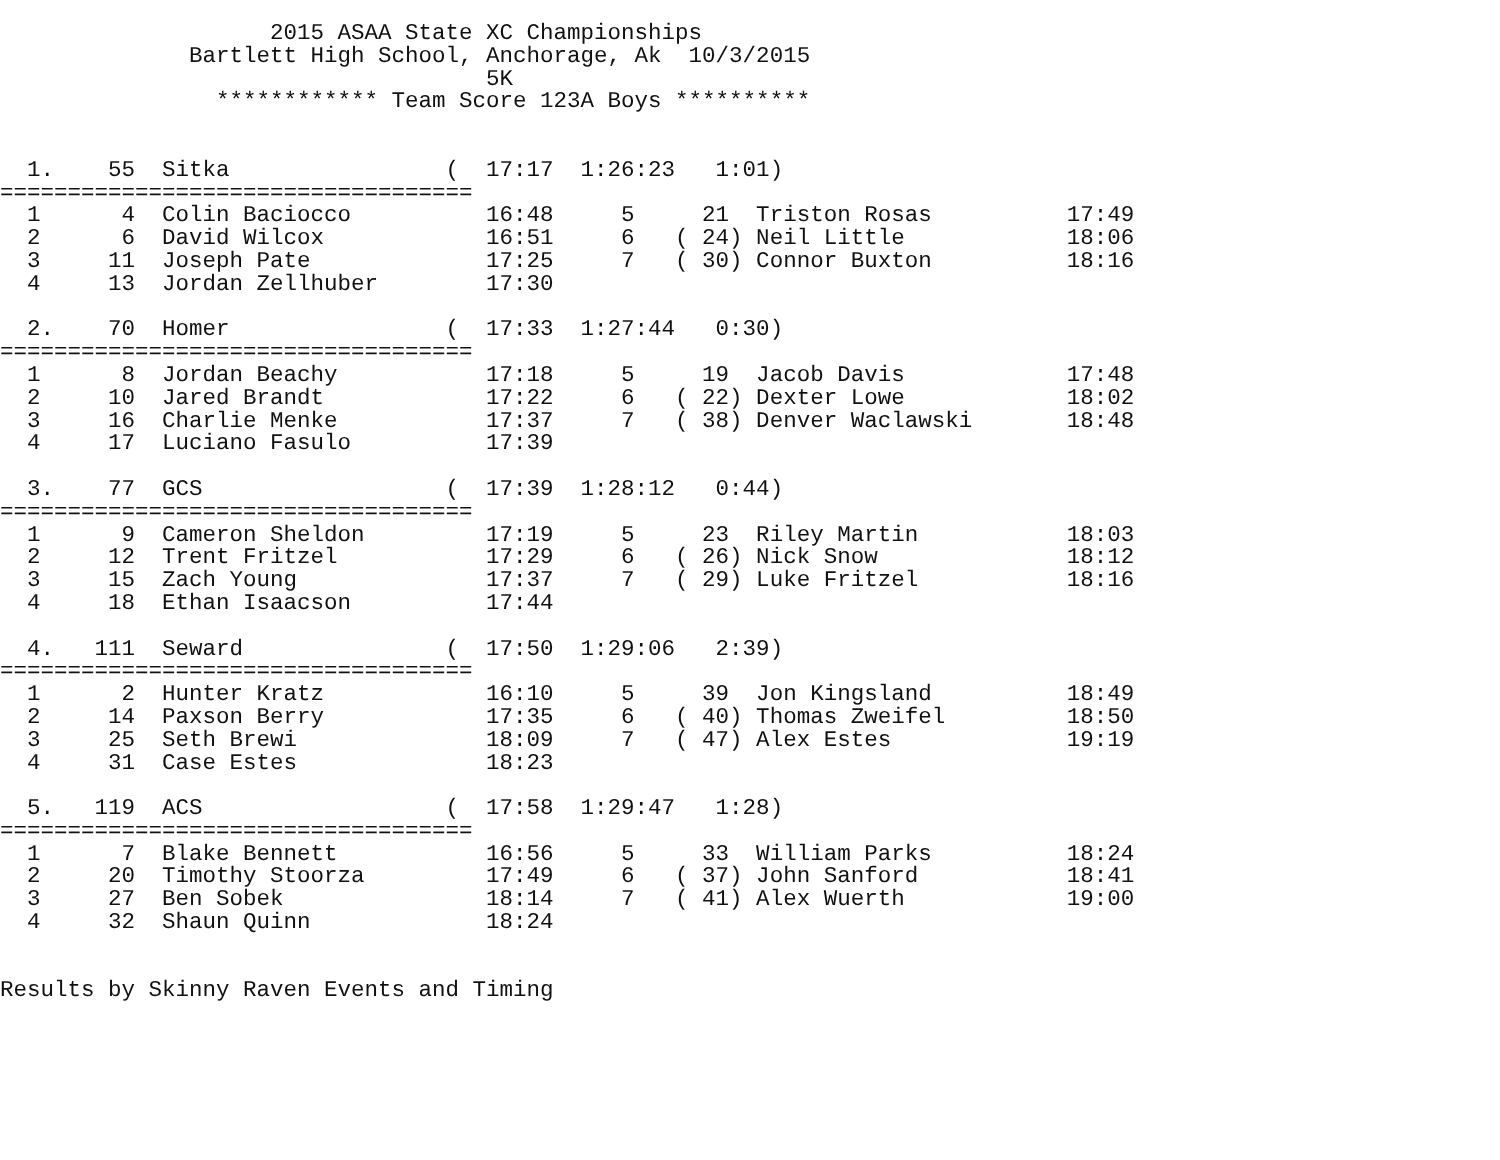2015 ASAA State XC Championships
              Bartlett High School, Anchorage, Ak  10/3/2015
                                    5K
                ************ Team Score 123A Boys **********


  1.    55  Sitka                (  17:17  1:26:23   1:01)
===================================
  1      4  Colin Baciocco          16:48     5     21  Triston Rosas          17:49
  2      6  David Wilcox            16:51     6   ( 24) Neil Little            18:06
  3     11  Joseph Pate             17:25     7   ( 30) Connor Buxton          18:16
  4     13  Jordan Zellhuber        17:30

  2.    70  Homer                (  17:33  1:27:44   0:30)
===================================
  1      8  Jordan Beachy           17:18     5     19  Jacob Davis            17:48
  2     10  Jared Brandt            17:22     6   ( 22) Dexter Lowe            18:02
  3     16  Charlie Menke           17:37     7   ( 38) Denver Waclawski       18:48
  4     17  Luciano Fasulo          17:39

  3.    77  GCS                  (  17:39  1:28:12   0:44)
===================================
  1      9  Cameron Sheldon         17:19     5     23  Riley Martin           18:03
  2     12  Trent Fritzel           17:29     6   ( 26) Nick Snow              18:12
  3     15  Zach Young              17:37     7   ( 29) Luke Fritzel           18:16
  4     18  Ethan Isaacson          17:44

  4.   111  Seward               (  17:50  1:29:06   2:39)
===================================
  1      2  Hunter Kratz            16:10     5     39  Jon Kingsland          18:49
  2     14  Paxson Berry            17:35     6   ( 40) Thomas Zweifel         18:50
  3     25  Seth Brewi              18:09     7   ( 47) Alex Estes             19:19
  4     31  Case Estes              18:23

  5.   119  ACS                  (  17:58  1:29:47   1:28)
===================================
  1      7  Blake Bennett           16:56     5     33  William Parks          18:24
  2     20  Timothy Stoorza         17:49     6   ( 37) John Sanford           18:41
  3     27  Ben Sobek               18:14     7   ( 41) Alex Wuerth            19:00
  4     32  Shaun Quinn             18:24


Results by Skinny Raven Events and Timing